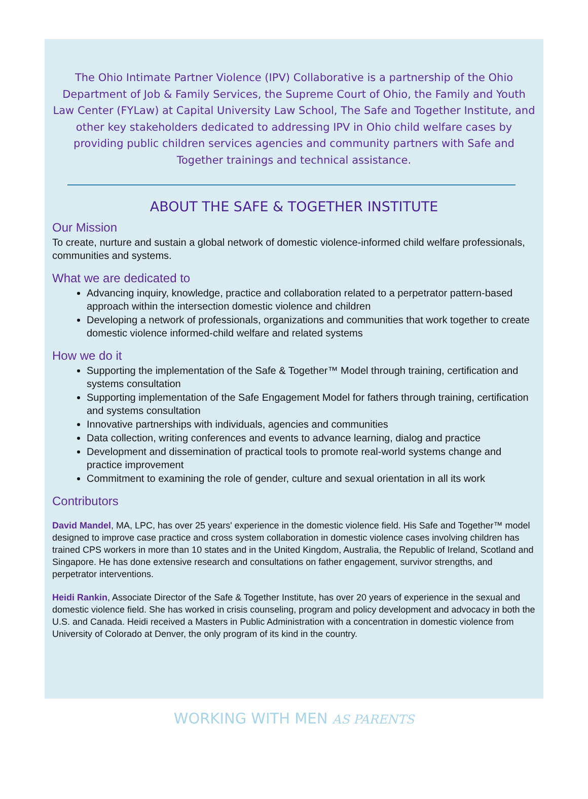The Ohio Intimate Partner Violence (IPV) Collaborative is a partnership of the Ohio Department of Job & Family Services, the Supreme Court of Ohio, the Family and Youth Law Center (FYLaw) at Capital University Law School, The Safe and Together Institute, and other key stakeholders dedicated to addressing IPV in Ohio child welfare cases by providing public children services agencies and community partners with Safe and Together trainings and technical assistance.
ABOUT THE SAFE & TOGETHER INSTITUTE
Our Mission
To create, nurture and sustain a global network of domestic violence-informed child welfare professionals, communities and systems.
What we are dedicated to
Advancing inquiry, knowledge, practice and collaboration related to a perpetrator pattern-based approach within the intersection domestic violence and children
Developing a network of professionals, organizations and communities that work together to create domestic violence informed-child welfare and related systems
How we do it
Supporting the implementation of the Safe & Together™ Model through training, certification and systems consultation
Supporting implementation of the Safe Engagement Model for fathers through training, certification and systems consultation
Innovative partnerships with individuals, agencies and communities
Data collection, writing conferences and events to advance learning, dialog and practice
Development and dissemination of practical tools to promote real-world systems change and practice improvement
Commitment to examining the role of gender, culture and sexual orientation in all its work
Contributors
David Mandel, MA, LPC, has over 25 years' experience in the domestic violence field. His Safe and Together™ model designed to improve case practice and cross system collaboration in domestic violence cases involving children has trained CPS workers in more than 10 states and in the United Kingdom, Australia, the Republic of Ireland, Scotland and Singapore. He has done extensive research and consultations on father engagement, survivor strengths, and perpetrator interventions.
Heidi Rankin, Associate Director of the Safe & Together Institute, has over 20 years of experience in the sexual and domestic violence field. She has worked in crisis counseling, program and policy development and advocacy in both the U.S. and Canada. Heidi received a Masters in Public Administration with a concentration in domestic violence from University of Colorado at Denver, the only program of its kind in the country.
WORKING WITH MEN AS PARENTS